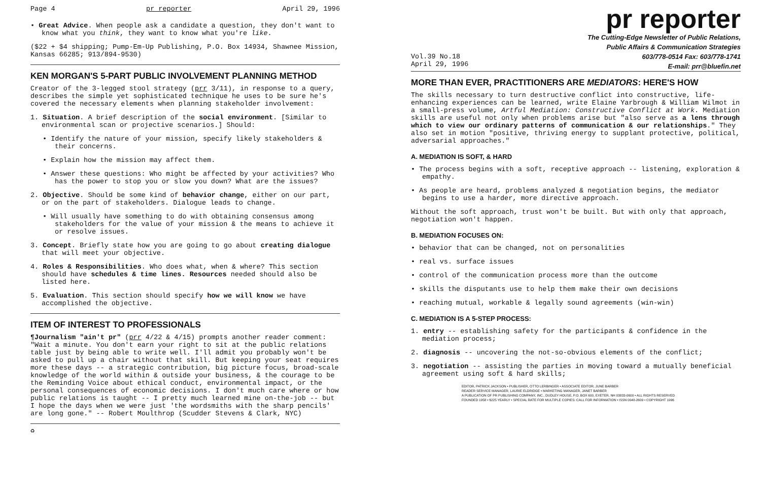Page 4 pr reporter April 29, 1996
• Great Advice. When people ask a candidate a question, they don't want to know what you think, they want to know what you're like.
($22 + $4 shipping; Pump-Em-Up Publishing, P.O. Box 14934, Shawnee Mission, Kansas 66285; 913/894-9530)
KEN MORGAN'S 5-PART PUBLIC INVOLVEMENT PLANNING METHOD
Creator of the 3-legged stool strategy (prr 3/11), in response to a query, describes the simple yet sophisticated technique he uses to be sure he's covered the necessary elements when planning stakeholder involvement:
1. Situation. A brief description of the social environment. [Similar to environmental scan or projective scenarios.] Should:
• Identify the nature of your mission, specify likely stakeholders & their concerns.
• Explain how the mission may affect them.
• Answer these questions: Who might be affected by your activities? Who has the power to stop you or slow you down? What are the issues?
2. Objective. Should be some kind of behavior change, either on our part, or on the part of stakeholders. Dialogue leads to change.
• Will usually have something to do with obtaining consensus among stakeholders for the value of your mission & the means to achieve it or resolve issues.
3. Concept. Briefly state how you are going to go about creating dialogue that will meet your objective.
4. Roles & Responsibilities. Who does what, when & where? This section should have schedules & time lines. Resources needed should also be listed here.
5. Evaluation. This section should specify how we will know we have accomplished the objective.
ITEM OF INTEREST TO PROFESSIONALS
¶Journalism "ain't pr" (prr 4/22 & 4/15) prompts another reader comment: "Wait a minute. You don't earn your right to sit at the public relations table just by being able to write well. I'll admit you probably won't be asked to pull up a chair without that skill. But keeping your seat requires more these days -- a strategic contribution, big picture focus, broad-scale knowledge of the world within & outside your business, & the courage to be the Reminding Voice about ethical conduct, environmental impact, or the personal consequences of economic decisions. I don't much care where or how public relations is taught -- I pretty much learned mine on-the-job -- but I hope the days when we were just 'the wordsmiths with the sharp pencils' are long gone." -- Robert Moulthrop (Scudder Stevens & Clark, NYC)
♻
pr reporter
The Cutting-Edge Newsletter of Public Relations,
Public Affairs & Communication Strategies
603/778-0514 Fax: 603/778-1741
E-mail: prr@bluefin.net
Vol.39 No.18
April 29, 1996
MORE THAN EVER, PRACTITIONERS ARE MEDIATORS: HERE'S HOW
The skills necessary to turn destructive conflict into constructive, life-enhancing experiences can be learned, write Elaine Yarbrough & William Wilmot in a small-press volume, Artful Mediation: Constructive Conflict at Work. Mediation skills are useful not only when problems arise but "also serve as a lens through which to view our ordinary patterns of communication & our relationships." They also set in motion "positive, thriving energy to supplant protective, political, adversarial approaches."
A. MEDIATION IS SOFT, & HARD
• The process begins with a soft, receptive approach -- listening, exploration & empathy.
• As people are heard, problems analyzed & negotiation begins, the mediator begins to use a harder, more directive approach.
Without the soft approach, trust won't be built. But with only that approach, negotiation won't happen.
B. MEDIATION FOCUSES ON:
• behavior that can be changed, not on personalities
• real vs. surface issues
• control of the communication process more than the outcome
• skills the disputants use to help them make their own decisions
• reaching mutual, workable & legally sound agreements (win-win)
C. MEDIATION IS A 5-STEP PROCESS:
1. entry -- establishing safety for the participants & confidence in the mediation process;
2. diagnosis -- uncovering the not-so-obvious elements of the conflict;
3. negotiation -- assisting the parties in moving toward a mutually beneficial agreement using soft & hard skills;
EDITOR, PATRICK JACKSON • PUBLISHER, OTTO LERBINGER • ASSOCIATE EDITOR, JUNE BARBER
READER SERVICE MANAGER, LAURIE ELDRIDGE • MARKETING MANAGER, JANET BARBER
A PUBLICATION OF PR PUBLISHING COMPANY, INC., DUDLEY HOUSE, P.O. BOX 600, EXETER, NH 03833-0600 • ALL RIGHTS RESERVED
FOUNDED 1958 • $225 YEARLY • SPECIAL RATE FOR MULTIPLE COPIES: CALL FOR INFORMATION • ISSN 0048-2609 • COPYRIGHT 1996